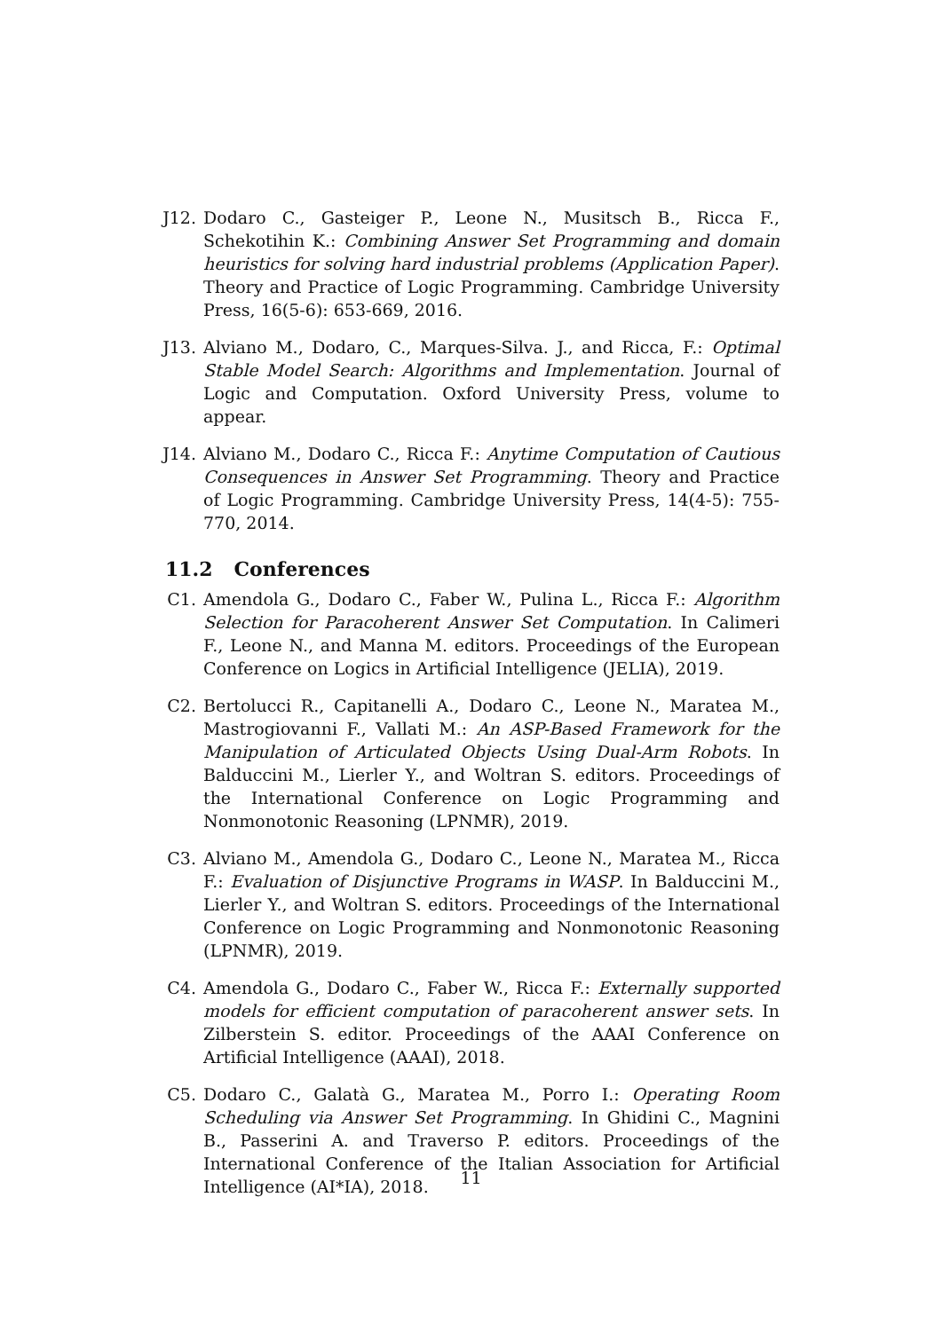J12. Dodaro C., Gasteiger P., Leone N., Musitsch B., Ricca F., Schekotihin K.: Combining Answer Set Programming and domain heuristics for solving hard industrial problems (Application Paper). Theory and Practice of Logic Programming. Cambridge University Press, 16(5-6): 653-669, 2016.
J13. Alviano M., Dodaro, C., Marques-Silva. J., and Ricca, F.: Optimal Stable Model Search: Algorithms and Implementation. Journal of Logic and Computation. Oxford University Press, volume to appear.
J14. Alviano M., Dodaro C., Ricca F.: Anytime Computation of Cautious Consequences in Answer Set Programming. Theory and Practice of Logic Programming. Cambridge University Press, 14(4-5): 755-770, 2014.
11.2 Conferences
C1. Amendola G., Dodaro C., Faber W., Pulina L., Ricca F.: Algorithm Selection for Paracoherent Answer Set Computation. In Calimeri F., Leone N., and Manna M. editors. Proceedings of the European Conference on Logics in Artificial Intelligence (JELIA), 2019.
C2. Bertolucci R., Capitanelli A., Dodaro C., Leone N., Maratea M., Mastrogiovanni F., Vallati M.: An ASP-Based Framework for the Manipulation of Articulated Objects Using Dual-Arm Robots. In Balduccini M., Lierler Y., and Woltran S. editors. Proceedings of the International Conference on Logic Programming and Nonmonotonic Reasoning (LPNMR), 2019.
C3. Alviano M., Amendola G., Dodaro C., Leone N., Maratea M., Ricca F.: Evaluation of Disjunctive Programs in WASP. In Balduccini M., Lierler Y., and Woltran S. editors. Proceedings of the International Conference on Logic Programming and Nonmonotonic Reasoning (LPNMR), 2019.
C4. Amendola G., Dodaro C., Faber W., Ricca F.: Externally supported models for efficient computation of paracoherent answer sets. In Zilberstein S. editor. Proceedings of the AAAI Conference on Artificial Intelligence (AAAI), 2018.
C5. Dodaro C., Galatà G., Maratea M., Porro I.: Operating Room Scheduling via Answer Set Programming. In Ghidini C., Magnini B., Passerini A. and Traverso P. editors. Proceedings of the International Conference of the Italian Association for Artificial Intelligence (AI*IA), 2018.
11